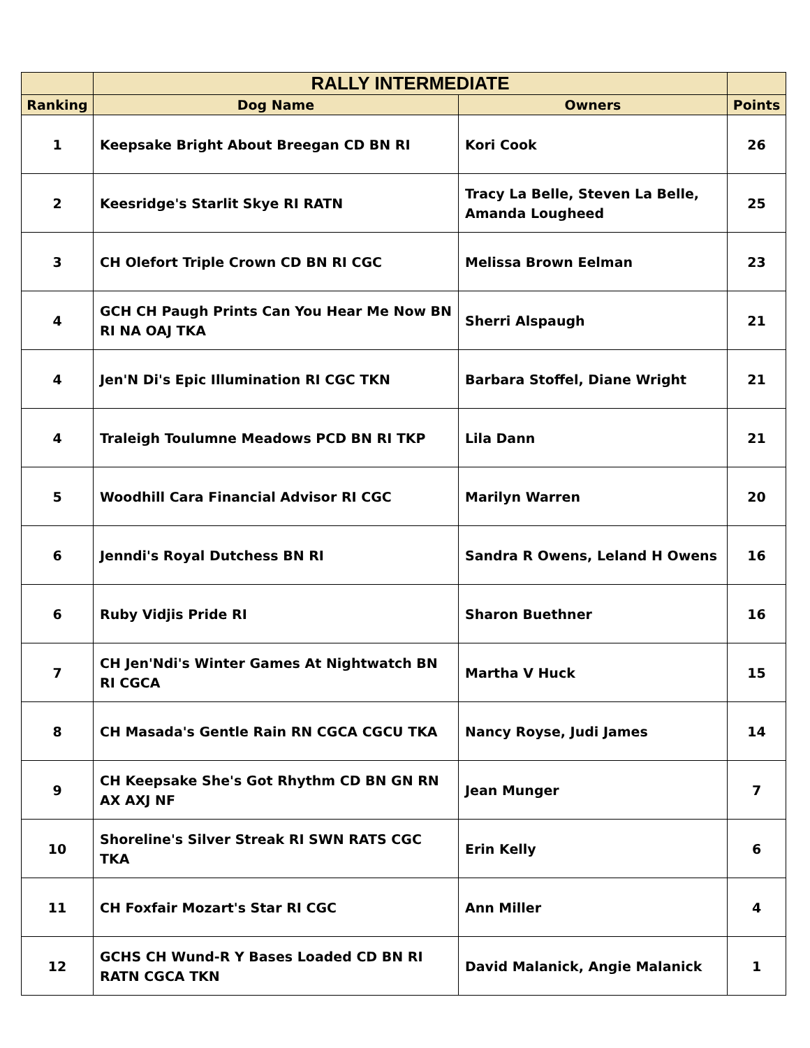| | RALLY INTERMEDIATE | | |
| --- | --- | --- | --- |
| Ranking | Dog Name | Owners | Points |
| 1 | Keepsake Bright About Breegan CD BN RI | Kori Cook | 26 |
| 2 | Keesridge's Starlit Skye RI RATN | Tracy La Belle, Steven La Belle, Amanda Lougheed | 25 |
| 3 | CH Olefort Triple Crown CD BN RI CGC | Melissa Brown Eelman | 23 |
| 4 | GCH CH Paugh Prints Can You Hear Me Now BN RI NA OAJ TKA | Sherri Alspaugh | 21 |
| 4 | Jen'N Di's Epic Illumination RI CGC TKN | Barbara Stoffel, Diane Wright | 21 |
| 4 | Traleigh Toulumne Meadows PCD BN RI TKP | Lila Dann | 21 |
| 5 | Woodhill Cara Financial Advisor RI CGC | Marilyn Warren | 20 |
| 6 | Jenndi's Royal Dutchess BN RI | Sandra R Owens, Leland H Owens | 16 |
| 6 | Ruby Vidjis Pride RI | Sharon Buethner | 16 |
| 7 | CH Jen'Ndi's Winter Games At Nightwatch BN RI CGCA | Martha V Huck | 15 |
| 8 | CH Masada's Gentle Rain RN CGCA CGCU TKA | Nancy Royse, Judi James | 14 |
| 9 | CH Keepsake She's Got Rhythm CD BN GN RN AX AXJ NF | Jean Munger | 7 |
| 10 | Shoreline's Silver Streak RI SWN RATS CGC TKA | Erin Kelly | 6 |
| 11 | CH Foxfair Mozart's Star RI CGC | Ann Miller | 4 |
| 12 | GCHS CH Wund-R Y Bases Loaded CD BN RI RATN CGCA TKN | David Malanick, Angie Malanick | 1 |